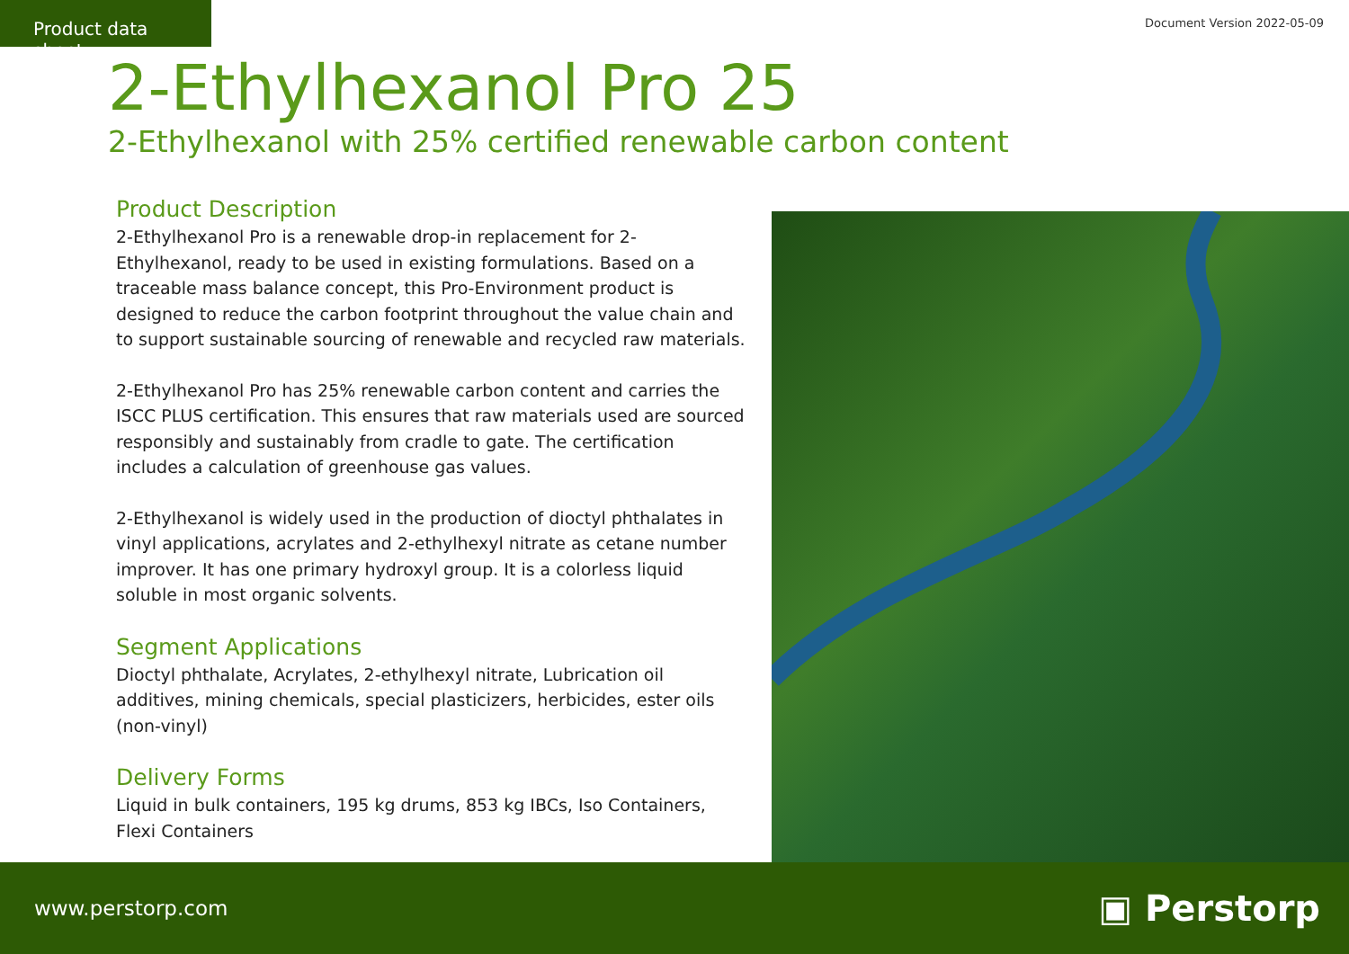Product data sheet
Document Version 2022-05-09
2-Ethylhexanol Pro 25
2-Ethylhexanol with 25% certified renewable carbon content
Product Description
2-Ethylhexanol Pro is a renewable drop-in replacement for 2-Ethylhexanol, ready to be used in existing formulations. Based on a traceable mass balance concept, this Pro-Environment product is designed to reduce the carbon footprint throughout the value chain and to support sustainable sourcing of renewable and recycled raw materials.
2-Ethylhexanol Pro has 25% renewable carbon content and carries the ISCC PLUS certification. This ensures that raw materials used are sourced responsibly and sustainably from cradle to gate. The certification includes a calculation of greenhouse gas values.
2-Ethylhexanol is widely used in the production of dioctyl phthalates in vinyl applications, acrylates and 2-ethylhexyl nitrate as cetane number improver. It has one primary hydroxyl group. It is a colorless liquid soluble in most organic solvents.
Segment Applications
Dioctyl phthalate, Acrylates, 2-ethylhexyl nitrate, Lubrication oil additives, mining chemicals, special plasticizers, herbicides, ester oils (non-vinyl)
Delivery Forms
Liquid in bulk containers, 195 kg drums, 853 kg IBCs, Iso Containers, Flexi Containers
www.perstorp.com
▣ Perstorp